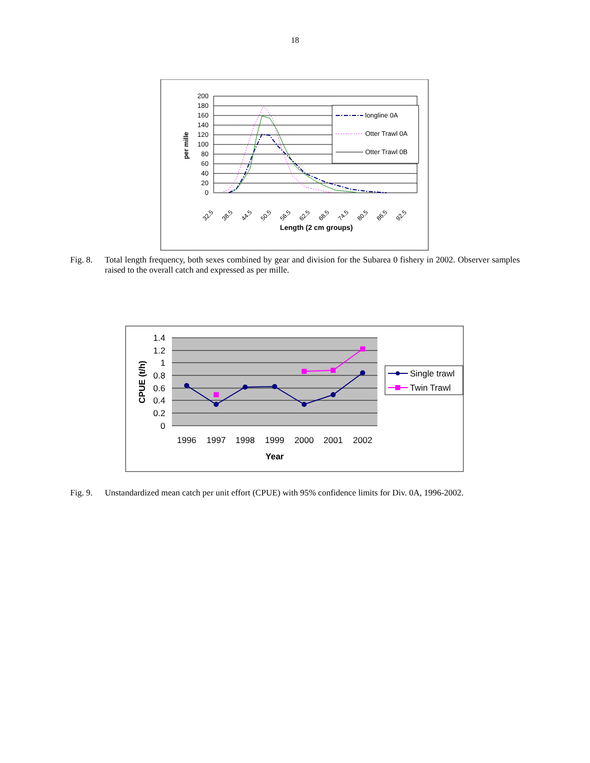18
200
180
160
140
120
100
80
60
40
20
0
per mille
longline 0A
Otter Trawl 0A
Otter Trawl 0B
32.5
38.5
44.5
50.5
56.5
62.5
68.5
74.5
80.5
86.5
92.5
Length (2 cm groups)
Fig. 8. Total length frequency, both sexes combined by gear and division for the Subarea 0 fishery in 2002. Observer samples raised to the overall catch and expressed as per mille.
1.4
1.2
1
0.8
0.6
0.4
0.2
0
CPUE (t/h)
1996
1997
1998
1999
2000
2001
2002
Year
Single trawl
Twin Trawl
Fig. 9. Unstandardized mean catch per unit effort (CPUE) with 95% confidence limits for Div. 0A, 1996-2002.